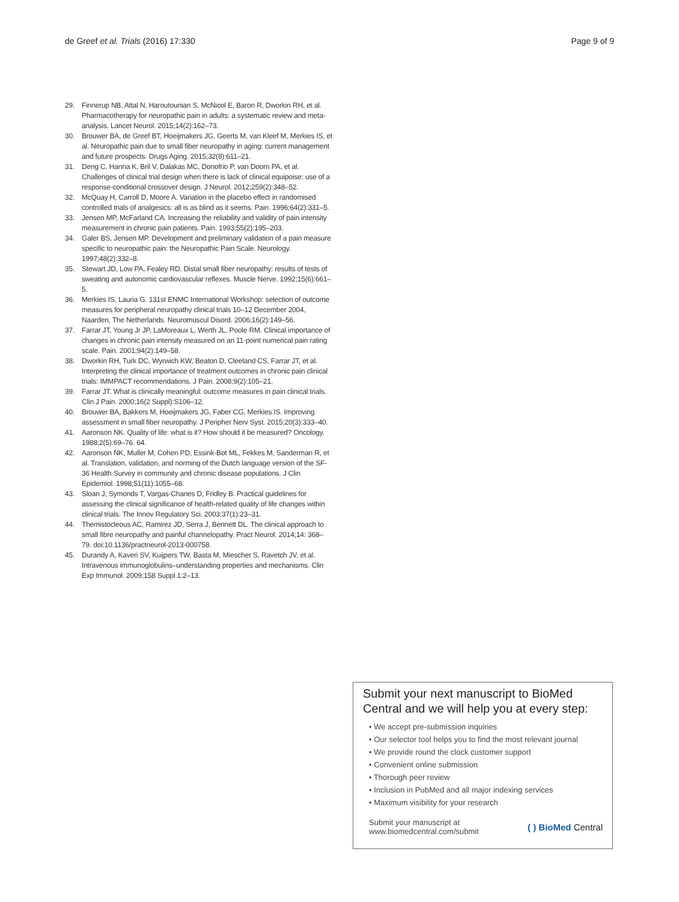de Greef et al. Trials (2016) 17:330 Page 9 of 9
29. Finnerup NB, Attal N, Haroutounian S, McNicol E, Baron R, Dworkin RH, et al. Pharmacotherapy for neuropathic pain in adults: a systematic review and meta-analysis. Lancet Neurol. 2015;14(2):162–73.
30. Brouwer BA, de Greef BT, Hoeijmakers JG, Geerts M, van Kleef M, Merkies IS, et al. Neuropathic pain due to small fiber neuropathy in aging: current management and future prospects. Drugs Aging. 2015;32(8):611–21.
31. Deng C, Hanna K, Bril V, Dalakas MC, Donofrio P, van Doorn PA, et al. Challenges of clinical trial design when there is lack of clinical equipoise: use of a response-conditional crossover design. J Neurol. 2012;259(2):348–52.
32. McQuay H, Carroll D, Moore A. Variation in the placebo effect in randomised controlled trials of analgesics: all is as blind as it seems. Pain. 1996;64(2):331–5.
33. Jensen MP, McFarland CA. Increasing the reliability and validity of pain intensity measurement in chronic pain patients. Pain. 1993;55(2):195–203.
34. Galer BS, Jensen MP. Development and preliminary validation of a pain measure specific to neuropathic pain: the Neuropathic Pain Scale. Neurology. 1997;48(2):332–8.
35. Stewart JD, Low PA, Fealey RD. Distal small fiber neuropathy: results of tests of sweating and autonomic cardiovascular reflexes. Muscle Nerve. 1992;15(6):661–5.
36. Merkies IS, Lauria G. 131st ENMC International Workshop: selection of outcome measures for peripheral neuropathy clinical trials 10–12 December 2004, Naarden, The Netherlands. Neuromuscul Disord. 2006;16(2):149–56.
37. Farrar JT, Young Jr JP, LaMoreaux L, Werth JL, Poole RM. Clinical importance of changes in chronic pain intensity measured on an 11-point numerical pain rating scale. Pain. 2001;94(2):149–58.
38. Dworkin RH, Turk DC, Wyrwich KW, Beaton D, Cleeland CS, Farrar JT, et al. Interpreting the clinical importance of treatment outcomes in chronic pain clinical trials: IMMPACT recommendations. J Pain. 2008;9(2):105–21.
39. Farrar JT. What is clinically meaningful: outcome measures in pain clinical trials. Clin J Pain. 2000;16(2 Suppl):S106–12.
40. Brouwer BA, Bakkers M, Hoeijmakers JG, Faber CG, Merkies IS. Improving assessment in small fiber neuropathy. J Peripher Nerv Syst. 2015;20(3):333–40.
41. Aaronson NK. Quality of life: what is it? How should it be measured? Oncology. 1988;2(5):69–76. 64.
42. Aaronson NK, Muller M, Cohen PD, Essink-Bot ML, Fekkes M, Sanderman R, et al. Translation, validation, and norming of the Dutch language version of the SF-36 Health Survey in community and chronic disease populations. J Clin Epidemiol. 1998;51(11):1055–68.
43. Sloan J, Symonds T, Vargas-Chanes D, Fridley B. Practical guidelines for assessing the clinical significance of health-related quality of life changes within clinical trials. The Innov Regulatory Sci. 2003;37(1):23–31.
44. Themistocleous AC, Ramirez JD, Serra J, Bennett DL. The clinical approach to small fibre neuropathy and painful channelopathy. Pract Neurol. 2014;14: 368–79. doi:10.1136/practneurol-2013-000758.
45. Durandy A, Kaveri SV, Kuijpers TW, Basta M, Miescher S, Ravetch JV, et al. Intravenous immunoglobulins–understanding properties and mechanisms. Clin Exp Immunol. 2009;158 Suppl 1:2–13.
Submit your next manuscript to BioMed Central and we will help you at every step:
• We accept pre-submission inquiries
• Our selector tool helps you to find the most relevant journal
• We provide round the clock customer support
• Convenient online submission
• Thorough peer review
• Inclusion in PubMed and all major indexing services
• Maximum visibility for your research
Submit your manuscript at
www.biomedcentral.com/submit ( ) BioMed Central